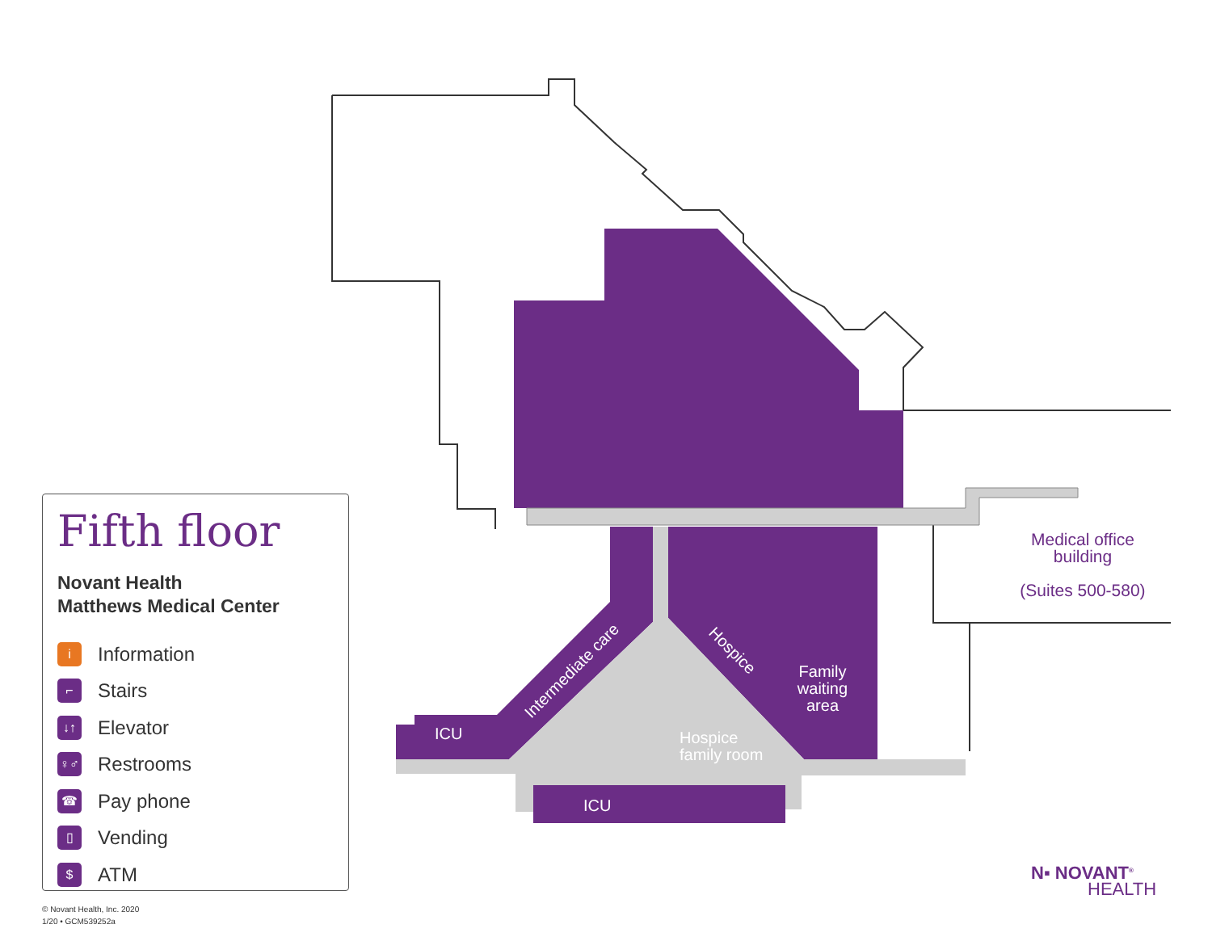Intermediate care
Hospice
Family waiting area
ICU
Hospice
family room
ICU
Medical office
building
(Suites 500-580)
Fifth floor
Novant Health
Matthews Medical Center
i Information
⌐ Stairs
↓↑ Elevator
♀♂ Restrooms
☎ Pay phone
▯ Vending
$ ATM
© Novant Health, Inc. 2020
1/20 • GCM539252a
N▪ NOVANT<sup>®</sup>
HEALTH